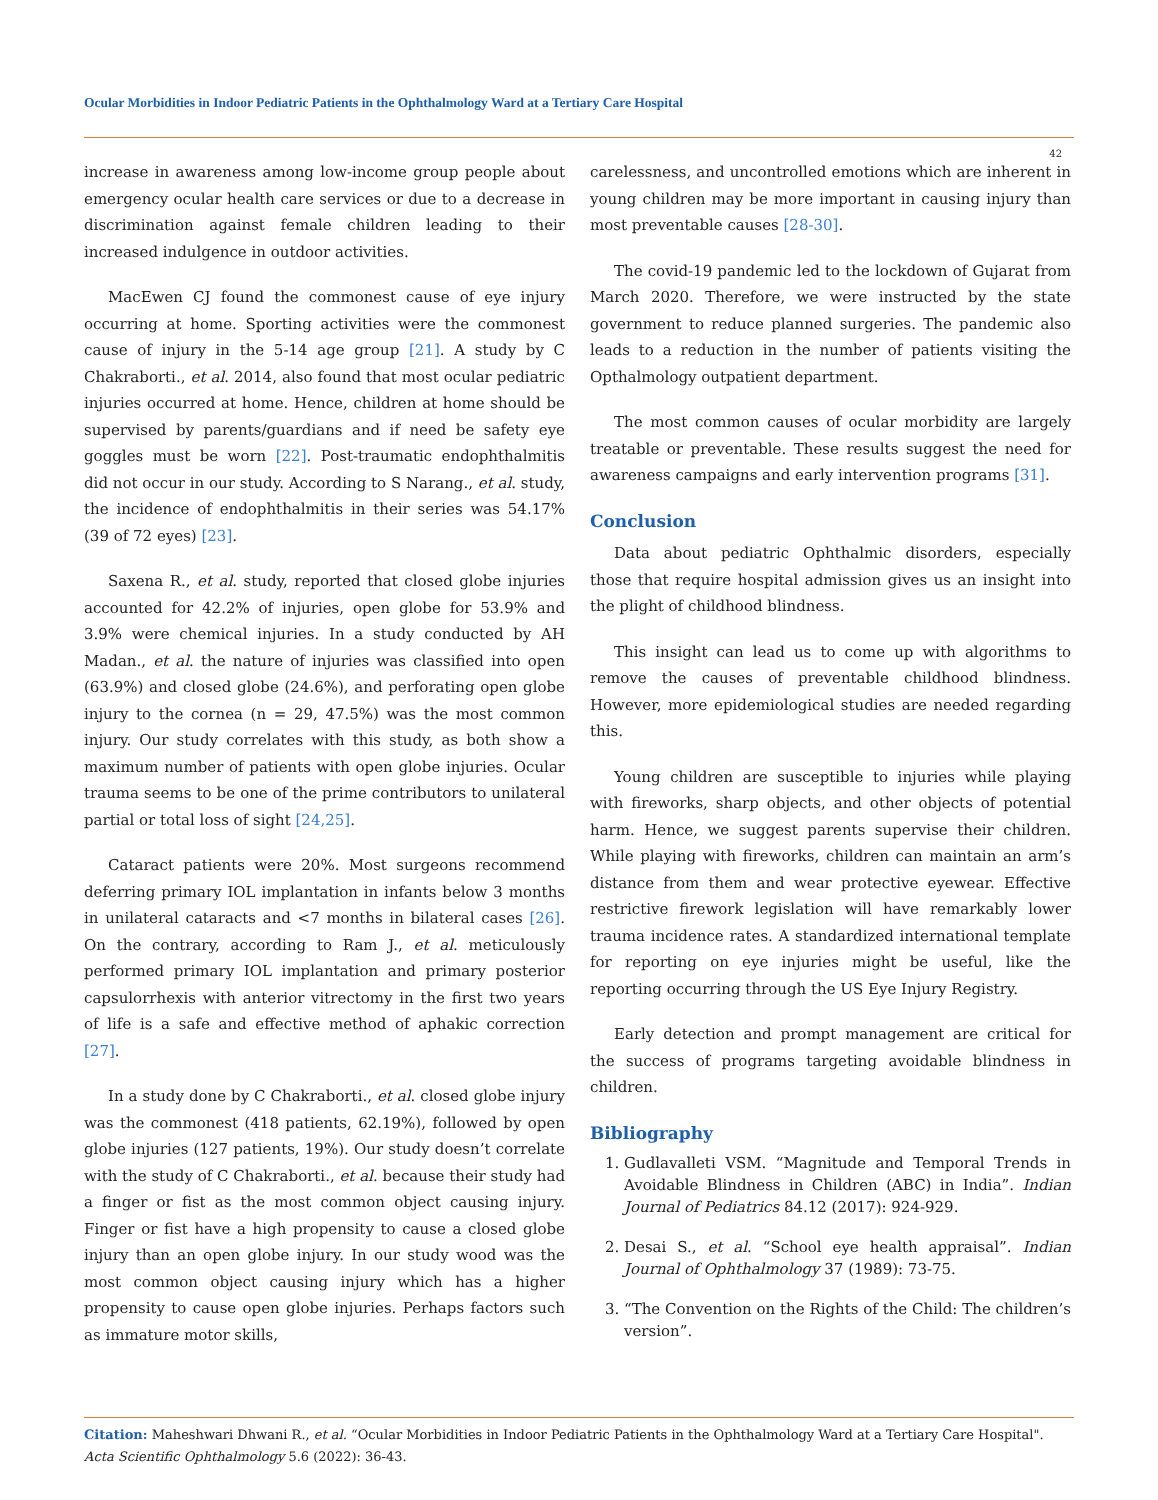Ocular Morbidities in Indoor Pediatric Patients in the Ophthalmology Ward at a Tertiary Care Hospital
42
increase in awareness among low-income group people about emergency ocular health care services or due to a decrease in discrimination against female children leading to their increased indulgence in outdoor activities.
MacEwen CJ found the commonest cause of eye injury occurring at home. Sporting activities were the commonest cause of injury in the 5-14 age group [21]. A study by C Chakraborti., et al. 2014, also found that most ocular pediatric injuries occurred at home. Hence, children at home should be supervised by parents/guardians and if need be safety eye goggles must be worn [22]. Post-traumatic endophthalmitis did not occur in our study. According to S Narang., et al. study, the incidence of endophthalmitis in their series was 54.17% (39 of 72 eyes) [23].
Saxena R., et al. study, reported that closed globe injuries accounted for 42.2% of injuries, open globe for 53.9% and 3.9% were chemical injuries. In a study conducted by AH Madan., et al. the nature of injuries was classified into open (63.9%) and closed globe (24.6%), and perforating open globe injury to the cornea (n = 29, 47.5%) was the most common injury. Our study correlates with this study, as both show a maximum number of patients with open globe injuries. Ocular trauma seems to be one of the prime contributors to unilateral partial or total loss of sight [24,25].
Cataract patients were 20%. Most surgeons recommend deferring primary IOL implantation in infants below 3 months in unilateral cataracts and <7 months in bilateral cases [26]. On the contrary, according to Ram J., et al. meticulously performed primary IOL implantation and primary posterior capsulorrhexis with anterior vitrectomy in the first two years of life is a safe and effective method of aphakic correction [27].
In a study done by C Chakraborti., et al. closed globe injury was the commonest (418 patients, 62.19%), followed by open globe injuries (127 patients, 19%). Our study doesn’t correlate with the study of C Chakraborti., et al. because their study had a finger or fist as the most common object causing injury. Finger or fist have a high propensity to cause a closed globe injury than an open globe injury. In our study wood was the most common object causing injury which has a higher propensity to cause open globe injuries. Perhaps factors such as immature motor skills,
carelessness, and uncontrolled emotions which are inherent in young children may be more important in causing injury than most preventable causes [28-30].
The covid-19 pandemic led to the lockdown of Gujarat from March 2020. Therefore, we were instructed by the state government to reduce planned surgeries. The pandemic also leads to a reduction in the number of patients visiting the Opthalmology outpatient department.
The most common causes of ocular morbidity are largely treatable or preventable. These results suggest the need for awareness campaigns and early intervention programs [31].
Conclusion
Data about pediatric Ophthalmic disorders, especially those that require hospital admission gives us an insight into the plight of childhood blindness.
This insight can lead us to come up with algorithms to remove the causes of preventable childhood blindness. However, more epidemiological studies are needed regarding this.
Young children are susceptible to injuries while playing with fireworks, sharp objects, and other objects of potential harm. Hence, we suggest parents supervise their children. While playing with fireworks, children can maintain an arm’s distance from them and wear protective eyewear. Effective restrictive firework legislation will have remarkably lower trauma incidence rates. A standardized international template for reporting on eye injuries might be useful, like the reporting occurring through the US Eye Injury Registry.
Early detection and prompt management are critical for the success of programs targeting avoidable blindness in children.
Bibliography
1. Gudlavalleti VSM. “Magnitude and Temporal Trends in Avoidable Blindness in Children (ABC) in India”. Indian Journal of Pediatrics 84.12 (2017): 924-929.
2. Desai S., et al. “School eye health appraisal”. Indian Journal of Ophthalmology 37 (1989): 73-75.
3. “The Convention on the Rights of the Child: The children’s version”.
Citation: Maheshwari Dhwani R., et al. “Ocular Morbidities in Indoor Pediatric Patients in the Ophthalmology Ward at a Tertiary Care Hospital". Acta Scientific Ophthalmology 5.6 (2022): 36-43.